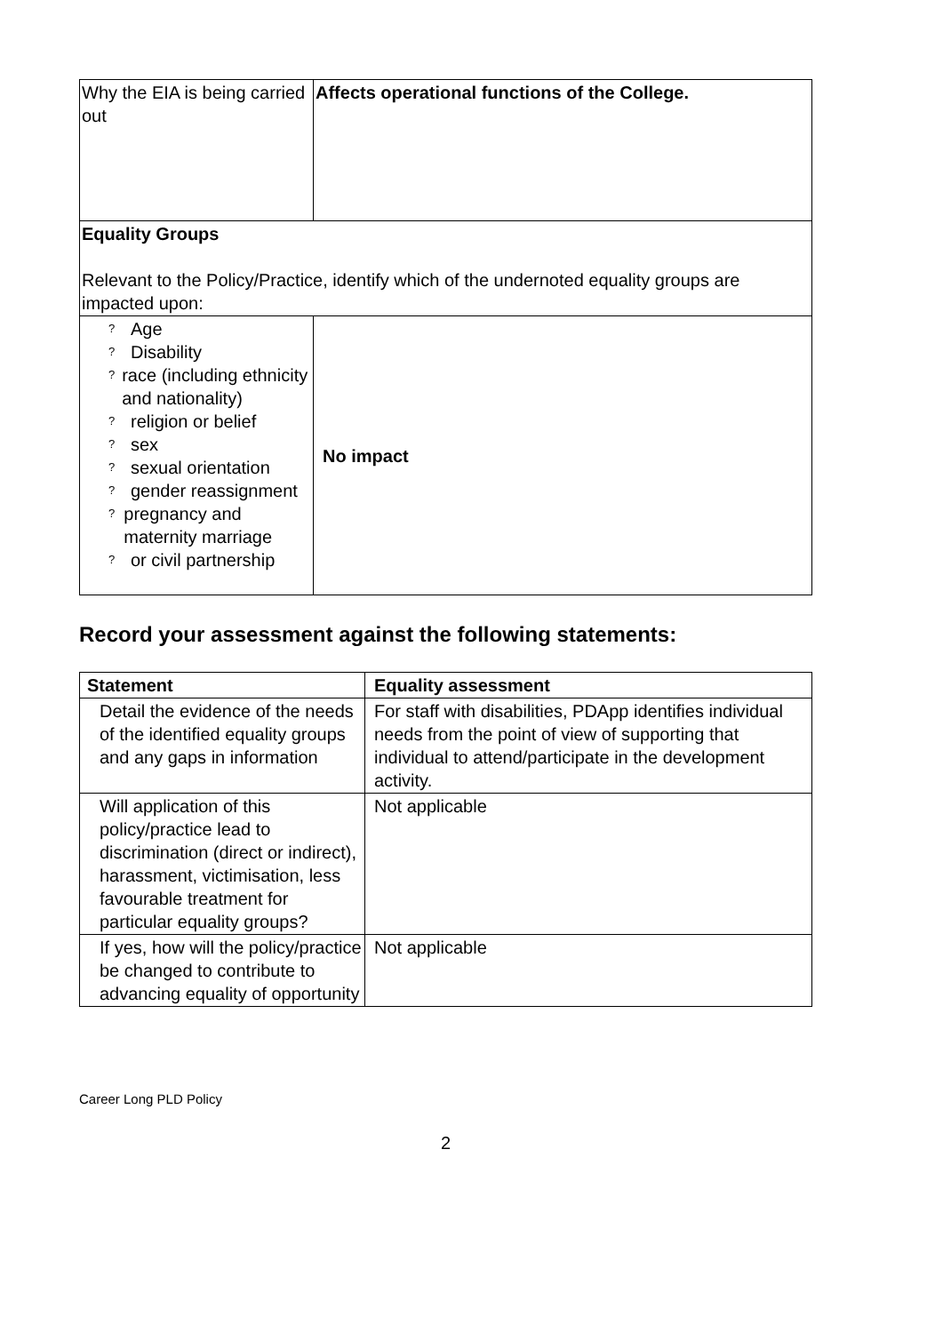| Why the EIA is being carried out | Affects operational functions of the College. |
| Equality Groups Relevant to the Policy/Practice, identify which of the undernoted equality groups are impacted upon: | |
| ? Age ? Disability ? race (including ethnicity and nationality) ? religion or belief ? sex ? sexual orientation ? gender reassignment ? pregnancy and maternity marriage ? or civil partnership | No impact |
Record your assessment against the following statements:
| Statement | Equality assessment |
| --- | --- |
| Detail the evidence of the needs of the identified equality groups and any gaps in information | For staff with disabilities, PDApp identifies individual needs from the point of view of supporting that individual to attend/participate in the development activity. |
| Will application of this policy/practice lead to discrimination (direct or indirect), harassment, victimisation, less favourable treatment for particular equality groups? | Not applicable |
| If yes, how will the policy/practice be changed to contribute to advancing equality of opportunity | Not applicable |
Career Long PLD Policy
2